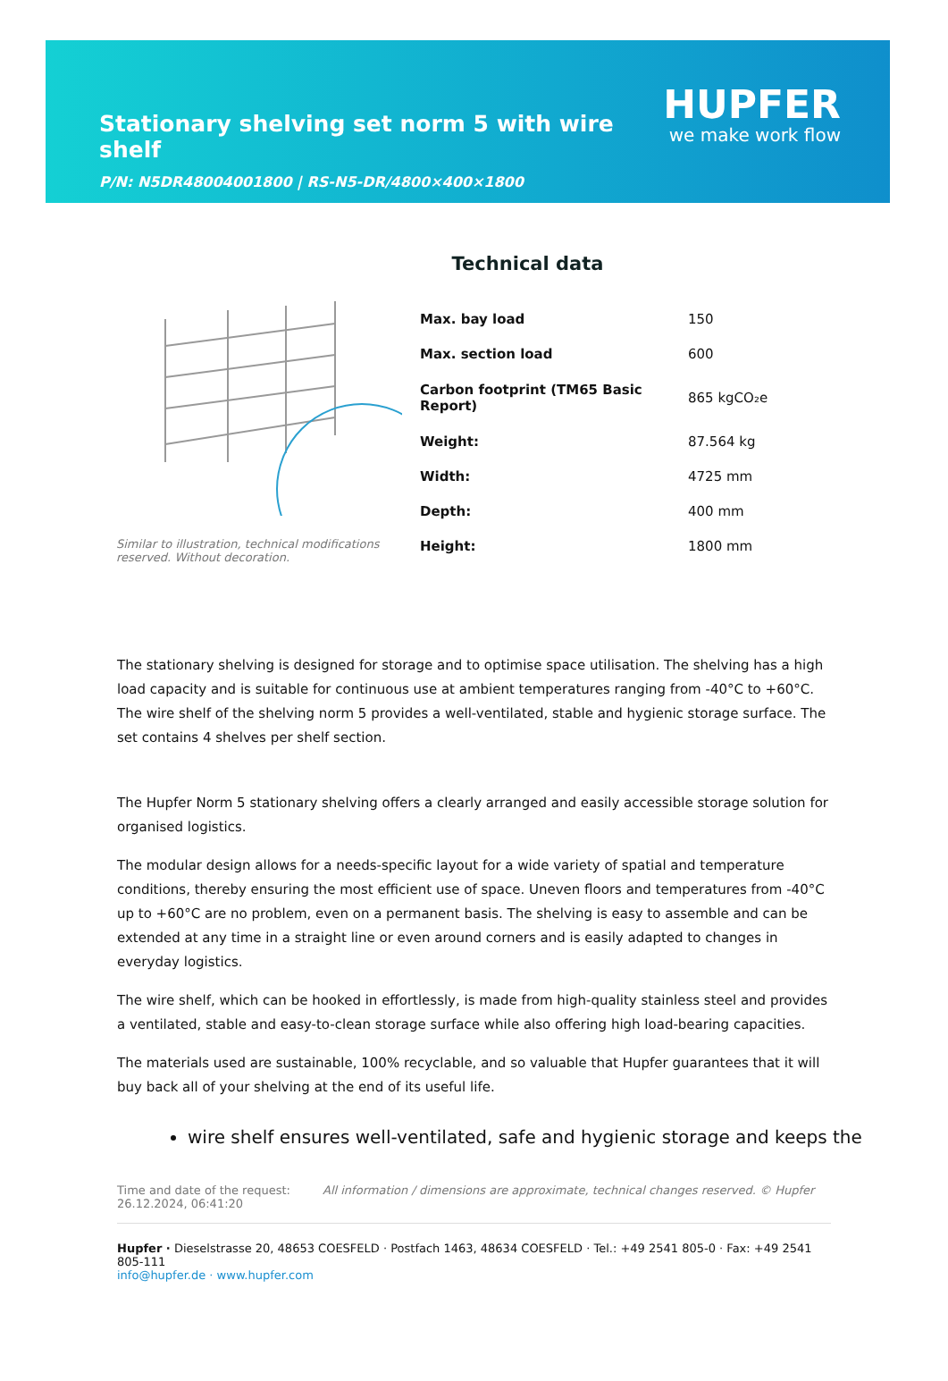Stationary shelving set norm 5 with wire shelf
P/N: N5DR48004001800 | RS-N5-DR/4800×400×1800
HUPFER
we make work flow
Technical data
Similar to illustration, technical modifications reserved. Without decoration.
| Max. bay load | 150 |
| Max. section load | 600 |
| Carbon footprint (TM65 Basic Report) | 865 kgCO₂e |
| Weight: | 87.564 kg |
| Width: | 4725 mm |
| Depth: | 400 mm |
| Height: | 1800 mm |
The stationary shelving is designed for storage and to optimise space utilisation. The shelving has a high load capacity and is suitable for continuous use at ambient temperatures ranging from -40°C to +60°C. The wire shelf of the shelving norm 5 provides a well-ventilated, stable and hygienic storage surface. The set contains 4 shelves per shelf section.
The Hupfer Norm 5 stationary shelving offers a clearly arranged and easily accessible storage solution for organised logistics.
The modular design allows for a needs-specific layout for a wide variety of spatial and temperature conditions, thereby ensuring the most efficient use of space. Uneven floors and temperatures from -40°C up to +60°C are no problem, even on a permanent basis. The shelving is easy to assemble and can be extended at any time in a straight line or even around corners and is easily adapted to changes in everyday logistics.
The wire shelf, which can be hooked in effortlessly, is made from high-quality stainless steel and provides a ventilated, stable and easy-to-clean storage surface while also offering high load-bearing capacities.
The materials used are sustainable, 100% recyclable, and so valuable that Hupfer guarantees that it will buy back all of your shelving at the end of its useful life.
wire shelf ensures well-ventilated, safe and hygienic storage and keeps the
Time and date of the request:
26.12.2024, 06:41:20
All information / dimensions are approximate, technical changes reserved. © Hupfer
Hupfer · Dieselstrasse 20, 48653 COESFELD · Postfach 1463, 48634 COESFELD · Tel.: +49 2541 805-0 · Fax: +49 2541 805-111
info@hupfer.de · www.hupfer.com